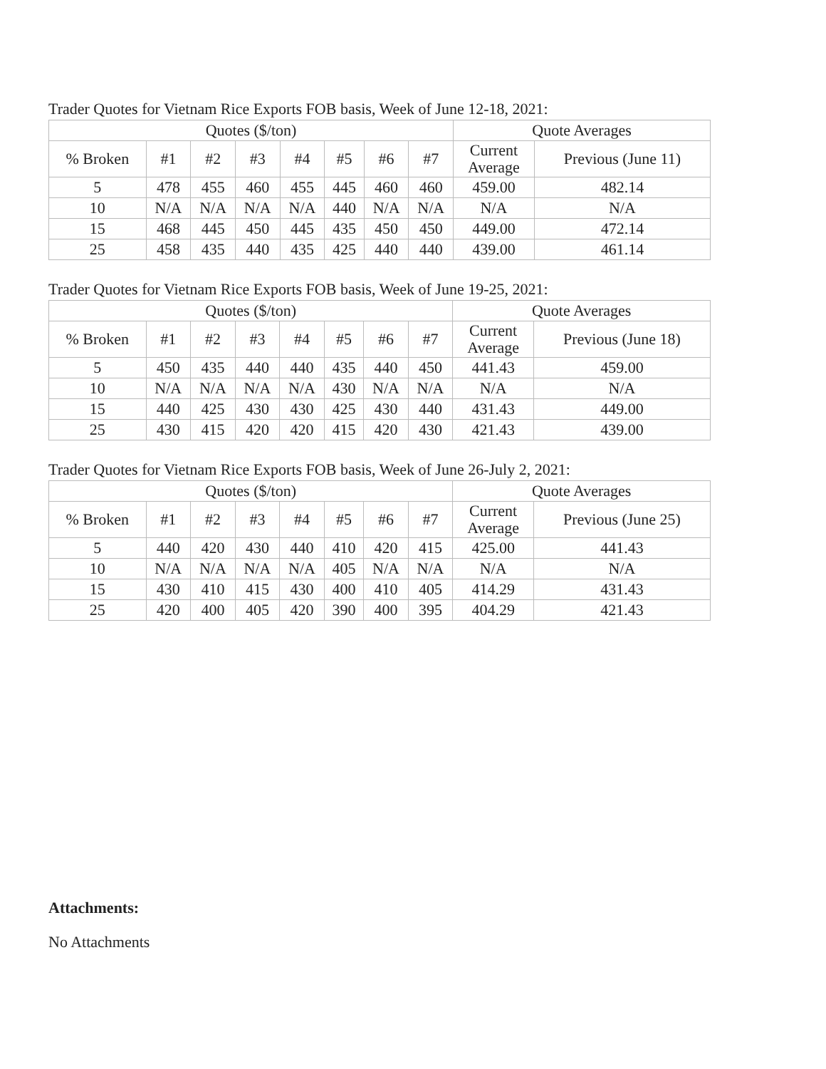Trader Quotes for Vietnam Rice Exports FOB basis, Week of June 12-18, 2021:
| Quotes ($/ton) | | | | | | | | Quote Averages | |
| --- | --- | --- | --- | --- | --- | --- | --- | --- | --- |
| % Broken | #1 | #2 | #3 | #4 | #5 | #6 | #7 | Current Average | Previous (June 11) |
| 5 | 478 | 455 | 460 | 455 | 445 | 460 | 460 | 459.00 | 482.14 |
| 10 | N/A | N/A | N/A | N/A | 440 | N/A | N/A | N/A | N/A |
| 15 | 468 | 445 | 450 | 445 | 435 | 450 | 450 | 449.00 | 472.14 |
| 25 | 458 | 435 | 440 | 435 | 425 | 440 | 440 | 439.00 | 461.14 |
Trader Quotes for Vietnam Rice Exports FOB basis, Week of June 19-25, 2021:
| Quotes ($/ton) | | | | | | | | Quote Averages | |
| --- | --- | --- | --- | --- | --- | --- | --- | --- | --- |
| % Broken | #1 | #2 | #3 | #4 | #5 | #6 | #7 | Current Average | Previous (June 18) |
| 5 | 450 | 435 | 440 | 440 | 435 | 440 | 450 | 441.43 | 459.00 |
| 10 | N/A | N/A | N/A | N/A | 430 | N/A | N/A | N/A | N/A |
| 15 | 440 | 425 | 430 | 430 | 425 | 430 | 440 | 431.43 | 449.00 |
| 25 | 430 | 415 | 420 | 420 | 415 | 420 | 430 | 421.43 | 439.00 |
Trader Quotes for Vietnam Rice Exports FOB basis, Week of June 26-July 2, 2021:
| Quotes ($/ton) | | | | | | | | Quote Averages | |
| --- | --- | --- | --- | --- | --- | --- | --- | --- | --- |
| % Broken | #1 | #2 | #3 | #4 | #5 | #6 | #7 | Current Average | Previous (June 25) |
| 5 | 440 | 420 | 430 | 440 | 410 | 420 | 415 | 425.00 | 441.43 |
| 10 | N/A | N/A | N/A | N/A | 405 | N/A | N/A | N/A | N/A |
| 15 | 430 | 410 | 415 | 430 | 400 | 410 | 405 | 414.29 | 431.43 |
| 25 | 420 | 400 | 405 | 420 | 390 | 400 | 395 | 404.29 | 421.43 |
Attachments:
No Attachments